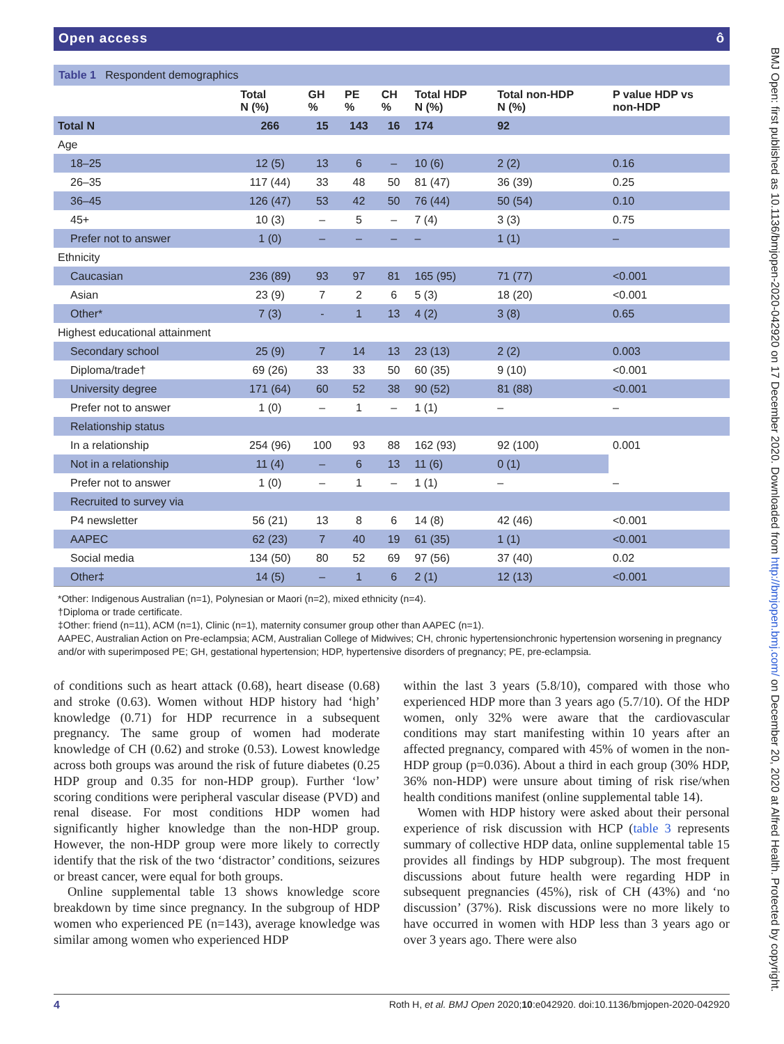Open access ô
Table 1 Respondent demographics
| | Total N (%) | GH % | PE % | CH % | Total HDP N (%) | Total non-HDP N (%) | P value HDP vs non-HDP |
| --- | --- | --- | --- | --- | --- | --- | --- |
| Total N | 266 | 15 | 143 | 16 | 174 | 92 | |
| Age | | | | | | | |
| 18–25 | 12 (5) | 13 | 6 | – | 10 (6) | 2 (2) | 0.16 |
| 26–35 | 117 (44) | 33 | 48 | 50 | 81 (47) | 36 (39) | 0.25 |
| 36–45 | 126 (47) | 53 | 42 | 50 | 76 (44) | 50 (54) | 0.10 |
| 45+ | 10 (3) | – | 5 | – | 7 (4) | 3 (3) | 0.75 |
| Prefer not to answer | 1 (0) | – | – | – | – | 1 (1) | – |
| Ethnicity | | | | | | | |
| Caucasian | 236 (89) | 93 | 97 | 81 | 165 (95) | 71 (77) | <0.001 |
| Asian | 23 (9) | 7 | 2 | 6 | 5 (3) | 18 (20) | <0.001 |
| Other* | 7 (3) | - | 1 | 13 | 4 (2) | 3 (8) | 0.65 |
| Highest educational attainment | | | | | | | |
| Secondary school | 25 (9) | 7 | 14 | 13 | 23 (13) | 2 (2) | 0.003 |
| Diploma/trade† | 69 (26) | 33 | 33 | 50 | 60 (35) | 9 (10) | <0.001 |
| University degree | 171 (64) | 60 | 52 | 38 | 90 (52) | 81 (88) | <0.001 |
| Prefer not to answer | 1 (0) | – | 1 | – | 1 (1) | – | – |
| Relationship status | | | | | | | |
| In a relationship | 254 (96) | 100 | 93 | 88 | 162 (93) | 92 (100) | 0.001 |
| Not in a relationship | 11 (4) | – | 6 | 13 | 11 (6) | 0 (1) | |
| Prefer not to answer | 1 (0) | – | 1 | – | 1 (1) | – | – |
| Recruited to survey via | | | | | | | |
| P4 newsletter | 56 (21) | 13 | 8 | 6 | 14 (8) | 42 (46) | <0.001 |
| AAPEC | 62 (23) | 7 | 40 | 19 | 61 (35) | 1 (1) | <0.001 |
| Social media | 134 (50) | 80 | 52 | 69 | 97 (56) | 37 (40) | 0.02 |
| Other‡ | 14 (5) | – | 1 | 6 | 2 (1) | 12 (13) | <0.001 |
*Other: Indigenous Australian (n=1), Polynesian or Maori (n=2), mixed ethnicity (n=4).
†Diploma or trade certificate.
‡Other: friend (n=11), ACM (n=1), Clinic (n=1), maternity consumer group other than AAPEC (n=1).
AAPEC, Australian Action on Pre-eclampsia; ACM, Australian College of Midwives; CH, chronic hypertensionchronic hypertension worsening in pregnancy and/or with superimposed PE; GH, gestational hypertension; HDP, hypertensive disorders of pregnancy; PE, pre-eclampsia.
of conditions such as heart attack (0.68), heart disease (0.68) and stroke (0.63). Women without HDP history had ‘high’ knowledge (0.71) for HDP recurrence in a subsequent pregnancy. The same group of women had moderate knowledge of CH (0.62) and stroke (0.53). Lowest knowledge across both groups was around the risk of future diabetes (0.25 HDP group and 0.35 for non-HDP group). Further ‘low’ scoring conditions were peripheral vascular disease (PVD) and renal disease. For most conditions HDP women had significantly higher knowledge than the non-HDP group. However, the non-HDP group were more likely to correctly identify that the risk of the two ‘distractor’ conditions, seizures or breast cancer, were equal for both groups.
Online supplemental table 13 shows knowledge score breakdown by time since pregnancy. In the subgroup of HDP women who experienced PE (n=143), average knowledge was similar among women who experienced HDP
within the last 3 years (5.8/10), compared with those who experienced HDP more than 3 years ago (5.7/10). Of the HDP women, only 32% were aware that the cardiovascular conditions may start manifesting within 10 years after an affected pregnancy, compared with 45% of women in the non-HDP group (p=0.036). About a third in each group (30% HDP, 36% non-HDP) were unsure about timing of risk rise/when health conditions manifest (online supplemental table 14).
Women with HDP history were asked about their personal experience of risk discussion with HCP (table 3 represents summary of collective HDP data, online supplemental table 15 provides all findings by HDP subgroup). The most frequent discussions about future health were regarding HDP in subsequent pregnancies (45%), risk of CH (43%) and ‘no discussion’ (37%). Risk discussions were no more likely to have occurred in women with HDP less than 3 years ago or over 3 years ago. There were also
4 Roth H, et al. BMJ Open 2020;10:e042920. doi:10.1136/bmjopen-2020-042920
BMJ Open: first published as 10.1136/bmjopen-2020-042920 on 17 December 2020. Downloaded from http://bmjopen.bmj.com/ on December 20, 2020 at Alfred Health. Protected by copyright.